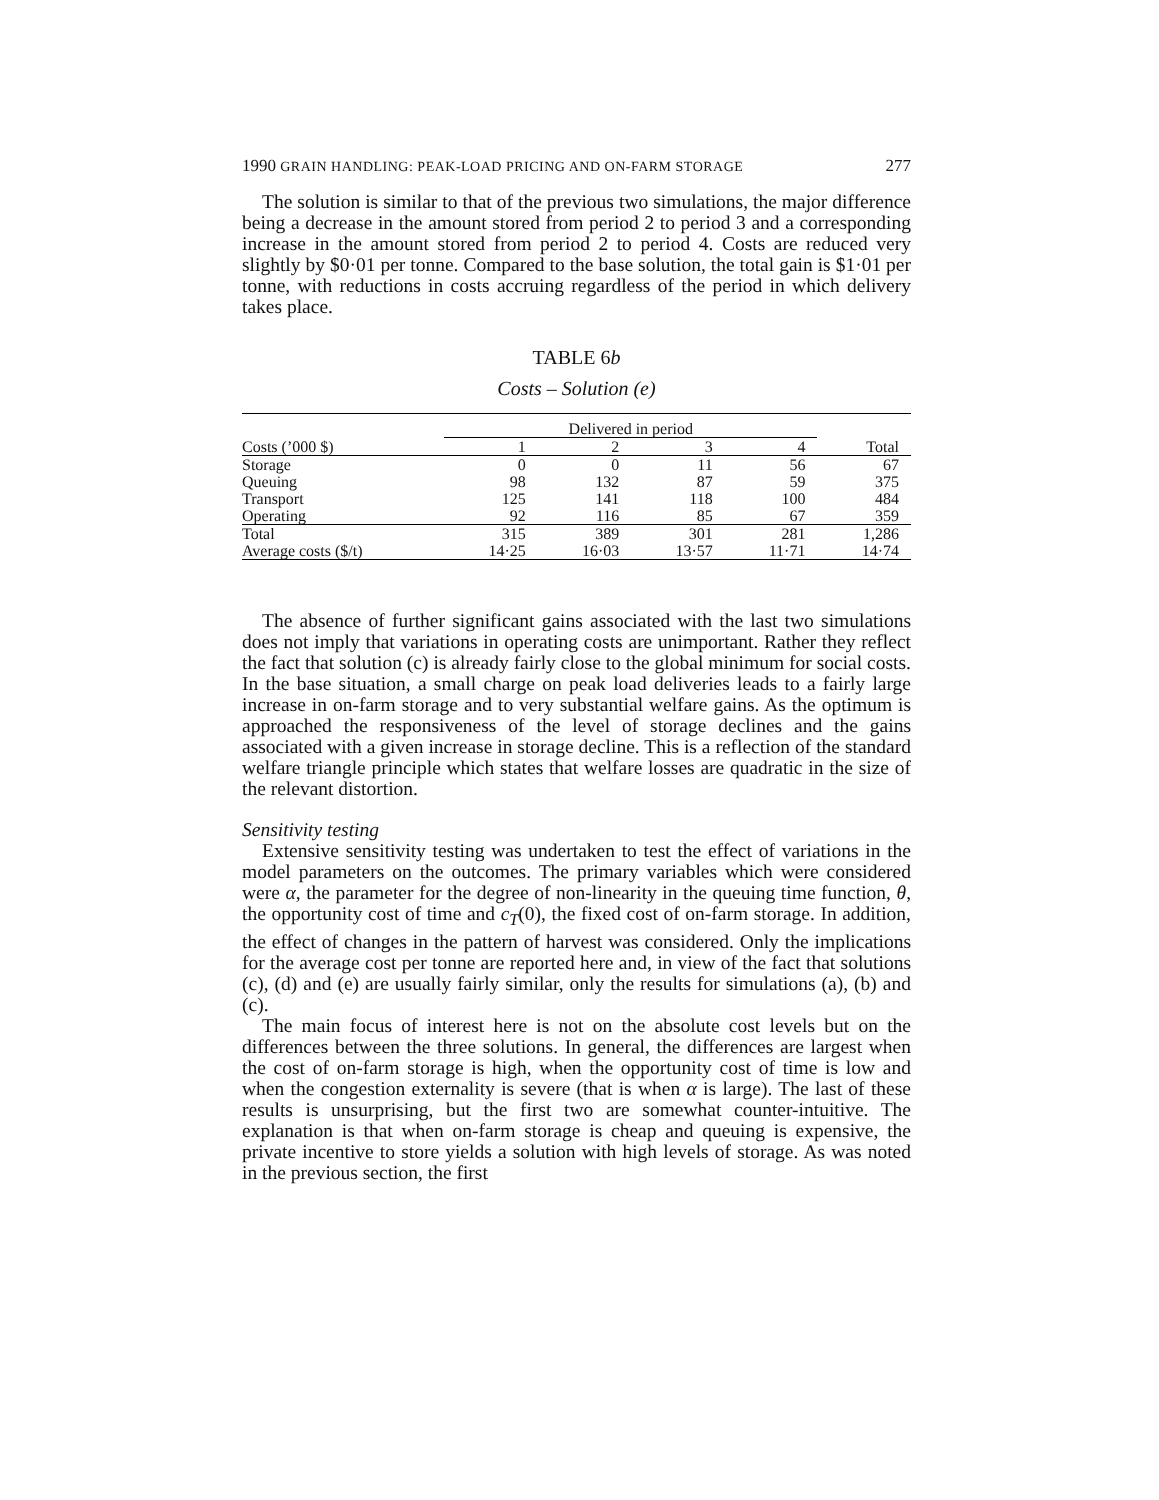1990 GRAIN HANDLING: PEAK-LOAD PRICING AND ON-FARM STORAGE 277
The solution is similar to that of the previous two simulations, the major difference being a decrease in the amount stored from period 2 to period 3 and a corresponding increase in the amount stored from period 2 to period 4. Costs are reduced very slightly by $0·01 per tonne. Compared to the base solution, the total gain is $1·01 per tonne, with reductions in costs accruing regardless of the period in which delivery takes place.
TABLE 6b
Costs – Solution (e)
| | Delivered in period | | | | |
| --- | --- | --- | --- | --- | --- |
| Costs (’000 $) | 1 | 2 | 3 | 4 | Total |
| Storage | 0 | 0 | 11 | 56 | 67 |
| Queuing | 98 | 132 | 87 | 59 | 375 |
| Transport | 125 | 141 | 118 | 100 | 484 |
| Operating | 92 | 116 | 85 | 67 | 359 |
| Total | 315 | 389 | 301 | 281 | 1,286 |
| Average costs ($/t) | 14·25 | 16·03 | 13·57 | 11·71 | 14·74 |
The absence of further significant gains associated with the last two simulations does not imply that variations in operating costs are unimportant. Rather they reflect the fact that solution (c) is already fairly close to the global minimum for social costs. In the base situation, a small charge on peak load deliveries leads to a fairly large increase in on-farm storage and to very substantial welfare gains. As the optimum is approached the responsiveness of the level of storage declines and the gains associated with a given increase in storage decline. This is a reflection of the standard welfare triangle principle which states that welfare losses are quadratic in the size of the relevant distortion.
Sensitivity testing
Extensive sensitivity testing was undertaken to test the effect of variations in the model parameters on the outcomes. The primary variables which were considered were α, the parameter for the degree of non-linearity in the queuing time function, θ, the opportunity cost of time and c<sub>T</sub>(0), the fixed cost of on-farm storage. In addition, the effect of changes in the pattern of harvest was considered. Only the implications for the average cost per tonne are reported here and, in view of the fact that solutions (c), (d) and (e) are usually fairly similar, only the results for simulations (a), (b) and (c).
The main focus of interest here is not on the absolute cost levels but on the differences between the three solutions. In general, the differences are largest when the cost of on-farm storage is high, when the opportunity cost of time is low and when the congestion externality is severe (that is when α is large). The last of these results is unsurprising, but the first two are somewhat counter-intuitive. The explanation is that when on-farm storage is cheap and queuing is expensive, the private incentive to store yields a solution with high levels of storage. As was noted in the previous section, the first